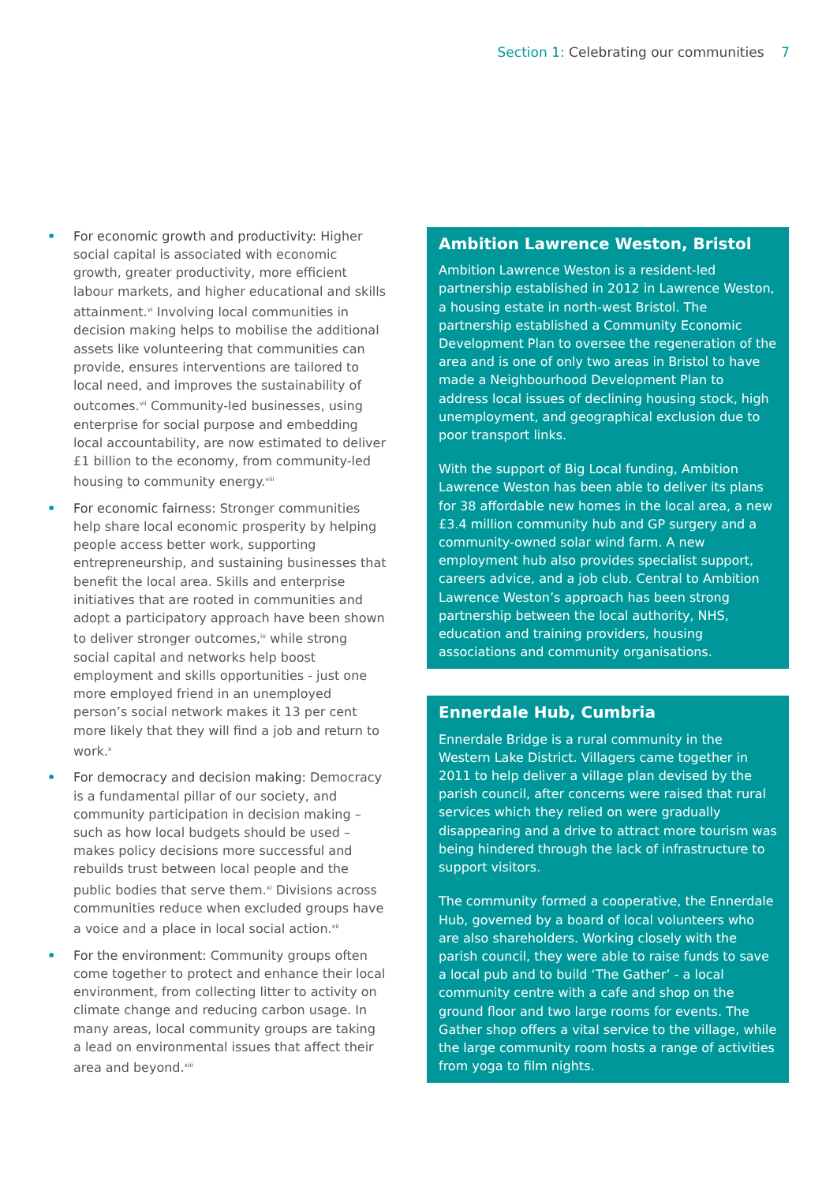Section 1: Celebrating our communities 7
• For economic growth and productivity: Higher social capital is associated with economic growth, greater productivity, more efficient labour markets, and higher educational and skills attainment.<sup>vi</sup> Involving local communities in decision making helps to mobilise the additional assets like volunteering that communities can provide, ensures interventions are tailored to local need, and improves the sustainability of outcomes.<sup>vii</sup> Community-led businesses, using enterprise for social purpose and embedding local accountability, are now estimated to deliver £1 billion to the economy, from community-led housing to community energy.<sup>viii</sup>
• For economic fairness: Stronger communities help share local economic prosperity by helping people access better work, supporting entrepreneurship, and sustaining businesses that benefit the local area. Skills and enterprise initiatives that are rooted in communities and adopt a participatory approach have been shown to deliver stronger outcomes,<sup>ix</sup> while strong social capital and networks help boost employment and skills opportunities - just one more employed friend in an unemployed person’s social network makes it 13 per cent more likely that they will find a job and return to work.<sup>x</sup>
• For democracy and decision making: Democracy is a fundamental pillar of our society, and community participation in decision making – such as how local budgets should be used – makes policy decisions more successful and rebuilds trust between local people and the public bodies that serve them.<sup>xi</sup> Divisions across communities reduce when excluded groups have a voice and a place in local social action.<sup>xii</sup>
• For the environment: Community groups often come together to protect and enhance their local environment, from collecting litter to activity on climate change and reducing carbon usage. In many areas, local community groups are taking a lead on environmental issues that affect their area and beyond.<sup>xiii</sup>
Ambition Lawrence Weston, Bristol
Ambition Lawrence Weston is a resident-led partnership established in 2012 in Lawrence Weston, a housing estate in north-west Bristol. The partnership established a Community Economic Development Plan to oversee the regeneration of the area and is one of only two areas in Bristol to have made a Neighbourhood Development Plan to address local issues of declining housing stock, high unemployment, and geographical exclusion due to poor transport links.
With the support of Big Local funding, Ambition Lawrence Weston has been able to deliver its plans for 38 affordable new homes in the local area, a new £3.4 million community hub and GP surgery and a community-owned solar wind farm. A new employment hub also provides specialist support, careers advice, and a job club. Central to Ambition Lawrence Weston’s approach has been strong partnership between the local authority, NHS, education and training providers, housing associations and community organisations.
Ennerdale Hub, Cumbria
Ennerdale Bridge is a rural community in the Western Lake District. Villagers came together in 2011 to help deliver a village plan devised by the parish council, after concerns were raised that rural services which they relied on were gradually disappearing and a drive to attract more tourism was being hindered through the lack of infrastructure to support visitors.
The community formed a cooperative, the Ennerdale Hub, governed by a board of local volunteers who are also shareholders. Working closely with the parish council, they were able to raise funds to save a local pub and to build ‘The Gather’ - a local community centre with a cafe and shop on the ground floor and two large rooms for events. The Gather shop offers a vital service to the village, while the large community room hosts a range of activities from yoga to film nights.